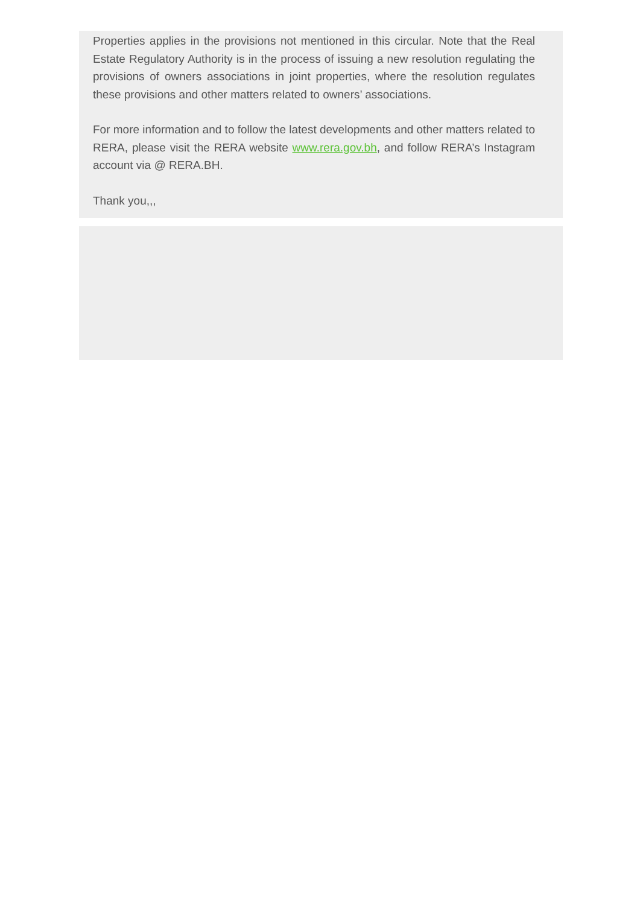Properties applies in the provisions not mentioned in this circular. Note that the Real Estate Regulatory Authority is in the process of issuing a new resolution regulating the provisions of owners associations in joint properties, where the resolution regulates these provisions and other matters related to owners’ associations.
For more information and to follow the latest developments and other matters related to RERA, please visit the RERA website www.rera.gov.bh, and follow RERA’s Instagram account via @ RERA.BH.
Thank you,,,